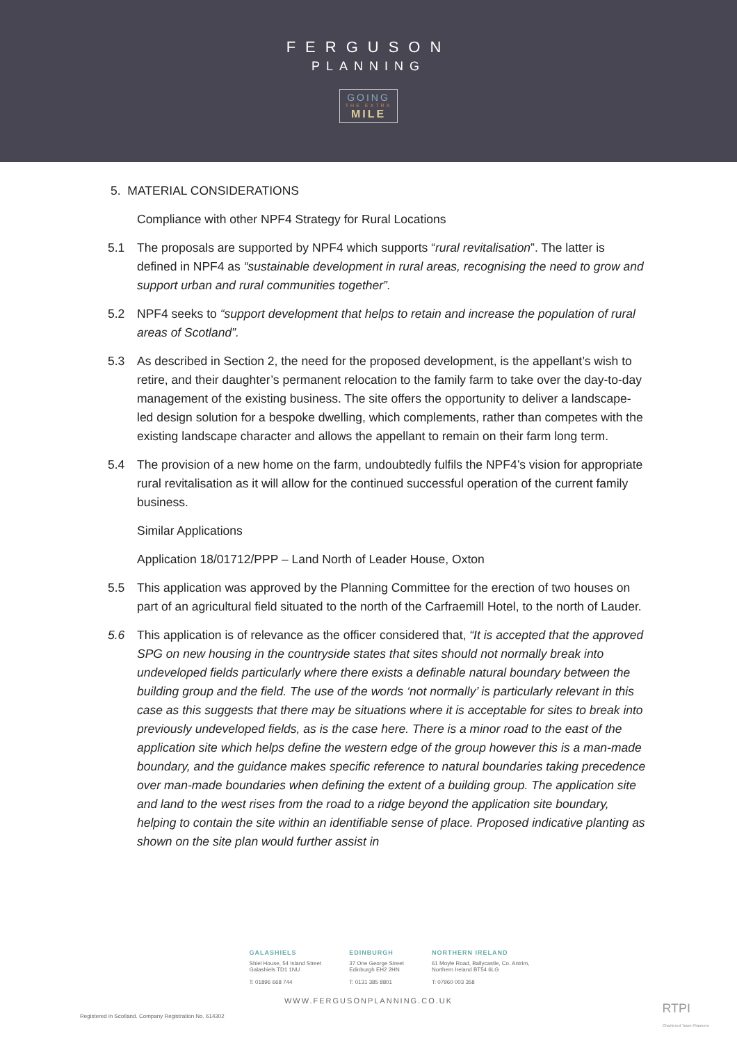FERGUSON
PLANNING
GOING THE EXTRA MILE
5. MATERIAL CONSIDERATIONS
Compliance with other NPF4 Strategy for Rural Locations
5.1 The proposals are supported by NPF4 which supports “rural revitalisation”. The latter is defined in NPF4 as “sustainable development in rural areas, recognising the need to grow and support urban and rural communities together”.
5.2 NPF4 seeks to “support development that helps to retain and increase the population of rural areas of Scotland”.
5.3 As described in Section 2, the need for the proposed development, is the appellant’s wish to retire, and their daughter’s permanent relocation to the family farm to take over the day-to-day management of the existing business. The site offers the opportunity to deliver a landscape-led design solution for a bespoke dwelling, which complements, rather than competes with the existing landscape character and allows the appellant to remain on their farm long term.
5.4 The provision of a new home on the farm, undoubtedly fulfils the NPF4’s vision for appropriate rural revitalisation as it will allow for the continued successful operation of the current family business.
Similar Applications
Application 18/01712/PPP – Land North of Leader House, Oxton
5.5 This application was approved by the Planning Committee for the erection of two houses on part of an agricultural field situated to the north of the Carfraemill Hotel, to the north of Lauder.
5.6 This application is of relevance as the officer considered that, “It is accepted that the approved SPG on new housing in the countryside states that sites should not normally break into undeveloped fields particularly where there exists a definable natural boundary between the building group and the field. The use of the words ‘not normally’ is particularly relevant in this case as this suggests that there may be situations where it is acceptable for sites to break into previously undeveloped fields, as is the case here. There is a minor road to the east of the application site which helps define the western edge of the group however this is a man-made boundary, and the guidance makes specific reference to natural boundaries taking precedence over man-made boundaries when defining the extent of a building group. The application site and land to the west rises from the road to a ridge beyond the application site boundary, helping to contain the site within an identifiable sense of place. Proposed indicative planting as shown on the site plan would further assist in
GALASHIELS
Shiel House, 54 Island Street
Galashiels TD1 1NU
T: 01896 668 744
EDINBURGH
37 One George Street
Edinburgh EH2 2HN
T: 0131 385 8801
NORTHERN IRELAND
61 Moyle Road, Ballycastle, Co. Antrim,
Northern Ireland BT54 6LG
T: 07960 003 358
WWW.FERGUSONPLANNING.CO.UK
Registered in Scotland. Company Registration No. 614302
RTPI
Chartered Town Planners